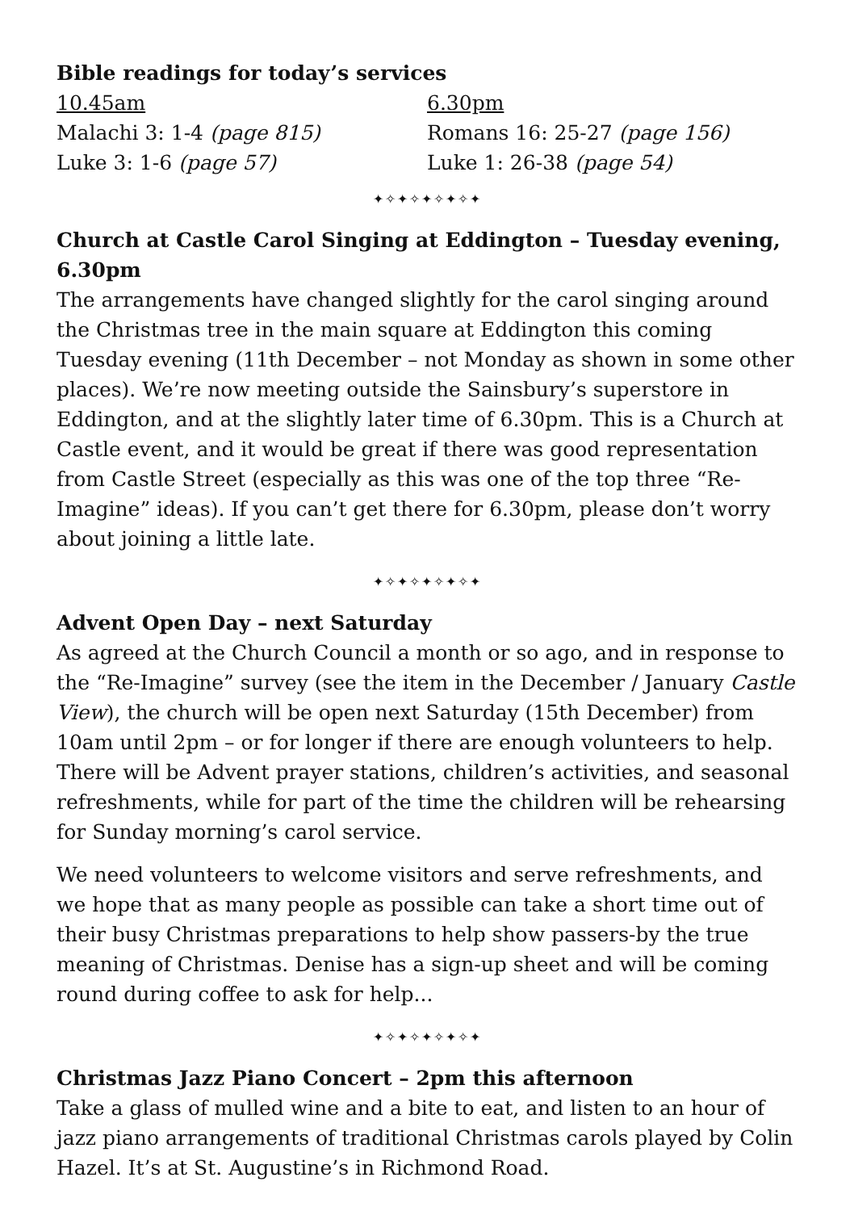Bible readings for today’s services
10.45am
Malachi 3: 1-4 (page 815)
Luke 3: 1-6 (page 57)
6.30pm
Romans 16: 25-27 (page 156)
Luke 1: 26-38 (page 54)
✦✧✦✧✦✧✦✧✦
Church at Castle Carol Singing at Eddington – Tuesday evening, 6.30pm
The arrangements have changed slightly for the carol singing around the Christmas tree in the main square at Eddington this coming Tuesday evening (11th December – not Monday as shown in some other places). We’re now meeting outside the Sainsbury’s superstore in Eddington, and at the slightly later time of 6.30pm. This is a Church at Castle event, and it would be great if there was good representation from Castle Street (especially as this was one of the top three “Re-Imagine” ideas). If you can’t get there for 6.30pm, please don’t worry about joining a little late.
✦✧✦✧✦✧✦✧✦
Advent Open Day – next Saturday
As agreed at the Church Council a month or so ago, and in response to the “Re-Imagine” survey (see the item in the December / January Castle View), the church will be open next Saturday (15th December) from 10am until 2pm – or for longer if there are enough volunteers to help. There will be Advent prayer stations, children’s activities, and seasonal refreshments, while for part of the time the children will be rehearsing for Sunday morning’s carol service.
We need volunteers to welcome visitors and serve refreshments, and we hope that as many people as possible can take a short time out of their busy Christmas preparations to help show passers-by the true meaning of Christmas. Denise has a sign-up sheet and will be coming round during coffee to ask for help...
✦✧✦✧✦✧✦✧✦
Christmas Jazz Piano Concert – 2pm this afternoon
Take a glass of mulled wine and a bite to eat, and listen to an hour of jazz piano arrangements of traditional Christmas carols played by Colin Hazel. It’s at St. Augustine’s in Richmond Road.